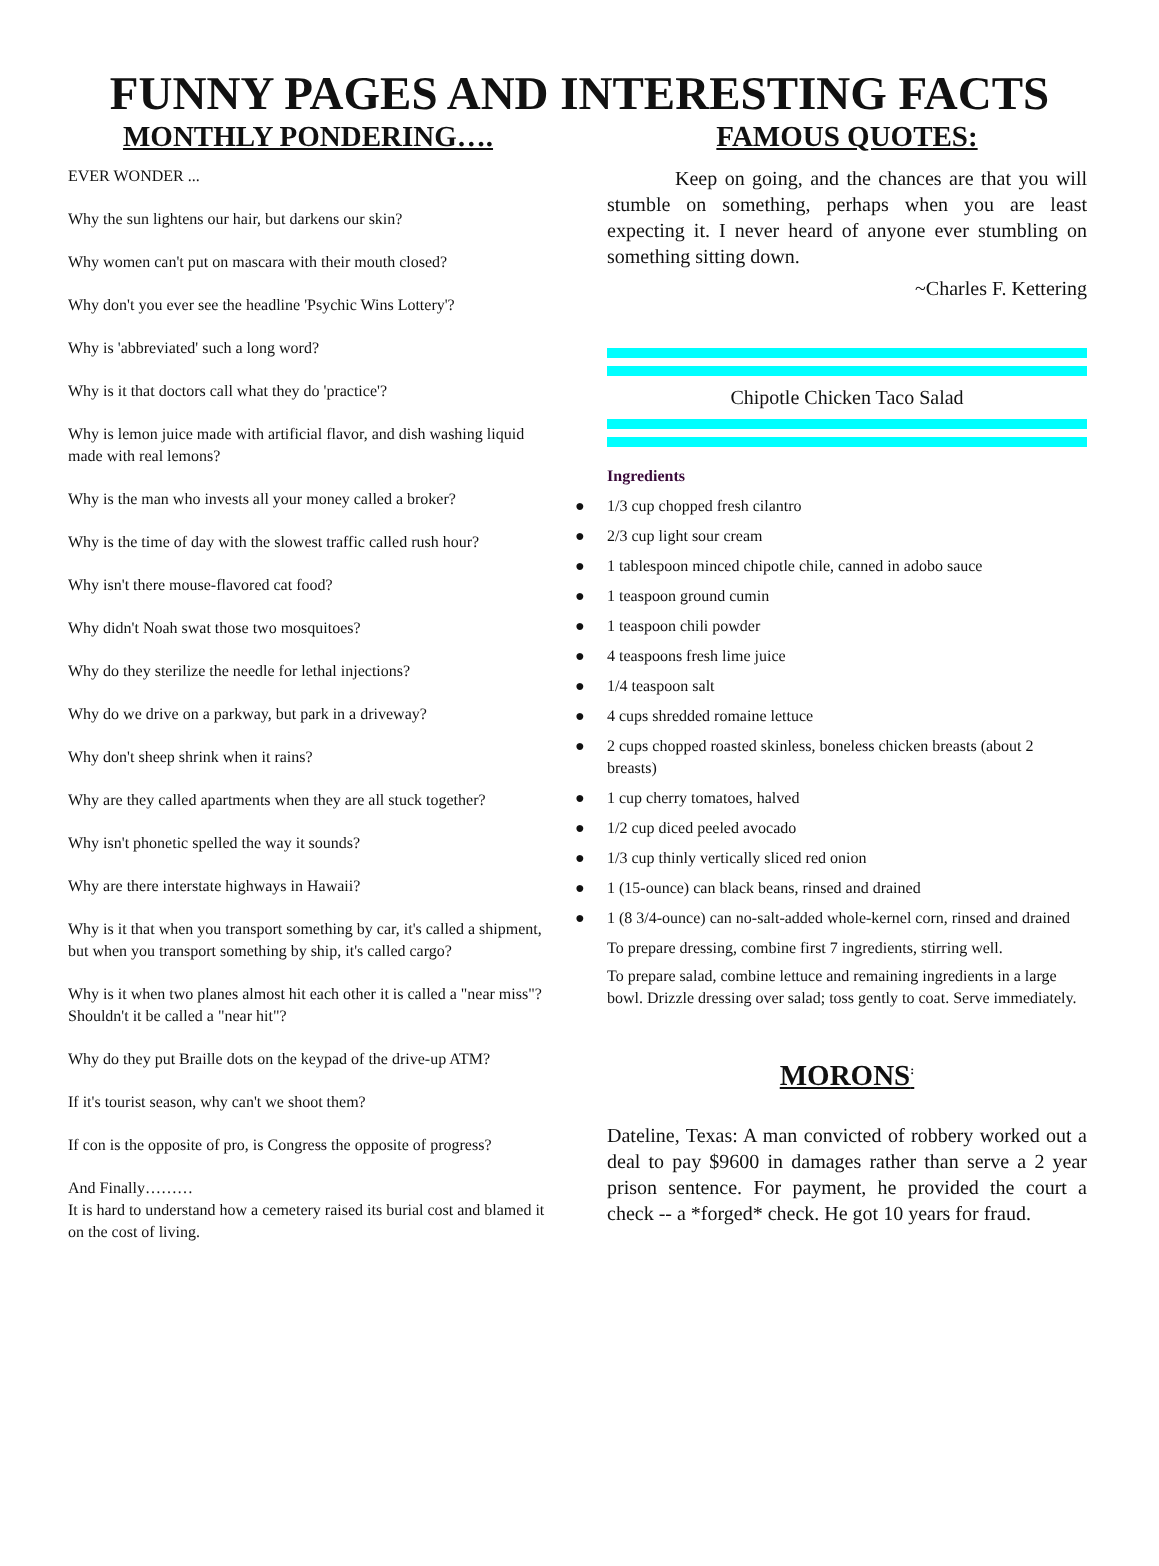FUNNY PAGES AND INTERESTING FACTS
MONTHLY PONDERING….
EVER WONDER ...
Why the sun lightens our hair, but darkens our skin?
Why women can't put on mascara with their mouth closed?
Why don't you ever see the headline 'Psychic Wins Lottery'?
Why is 'abbreviated' such a long word?
Why is it that doctors call what they do 'practice'?
Why is lemon juice made with artificial flavor, and dish washing liquid made with real lemons?
Why is the man who invests all your money called a broker?
Why is the time of day with the slowest traffic called rush hour?
Why isn't there mouse-flavored cat food?
Why didn't Noah swat those two mosquitoes?
Why do they sterilize the needle for lethal injections?
Why do we drive on a parkway, but park in a driveway?
Why don't sheep shrink when it rains?
Why are they called apartments when they are all stuck together?
Why isn't phonetic spelled the way it sounds?
Why are there interstate highways in Hawaii?
Why is it that when you transport something by car, it's called a shipment, but when you transport something by ship, it's called cargo?
Why is it when two planes almost hit each other it is called a "near miss"? Shouldn't it be called a "near hit"?
Why do they put Braille dots on the keypad of the drive-up ATM?
If it's tourist season, why can't we shoot them?
If con is the opposite of pro, is Congress the opposite of progress?
And Finally………
It is hard to understand how a cemetery raised its burial cost and blamed it on the cost of living.
FAMOUS QUOTES:
Keep on going, and the chances are that you will stumble on something, perhaps when you are least expecting it. I never heard of anyone ever stumbling on something sitting down.
~Charles F. Kettering
Chipotle Chicken Taco Salad
Ingredients
● 1/3 cup chopped fresh cilantro
● 2/3 cup light sour cream
● 1 tablespoon minced chipotle chile, canned in adobo sauce
● 1 teaspoon ground cumin
● 1 teaspoon chili powder
● 4 teaspoons fresh lime juice
● 1/4 teaspoon salt
● 4 cups shredded romaine lettuce
● 2 cups chopped roasted skinless, boneless chicken breasts (about 2 breasts)
● 1 cup cherry tomatoes, halved
● 1/2 cup diced peeled avocado
● 1/3 cup thinly vertically sliced red onion
● 1 (15-ounce) can black beans, rinsed and drained
● 1 (8 3/4-ounce) can no-salt-added whole-kernel corn, rinsed and drained
To prepare dressing, combine first 7 ingredients, stirring well.
To prepare salad, combine lettuce and remaining ingredients in a large bowl. Drizzle dressing over salad; toss gently to coat. Serve immediately.
MORONS<sup>:</sup>
Dateline, Texas: A man convicted of robbery worked out a deal to pay $9600 in damages rather than serve a 2 year prison sentence. For payment, he provided the court a check -- a *forged* check. He got 10 years for fraud.